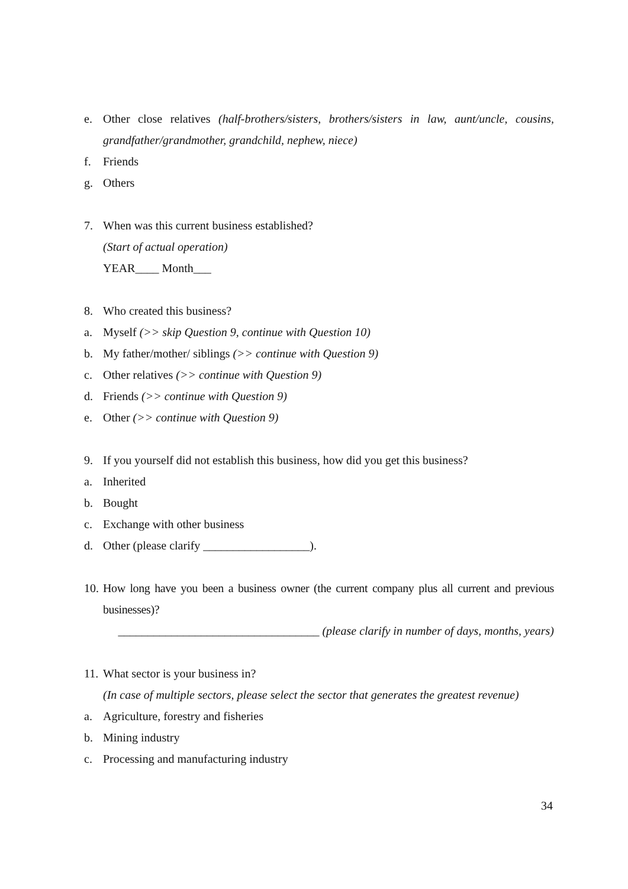e. Other close relatives (half-brothers/sisters, brothers/sisters in law, aunt/uncle, cousins, grandfather/grandmother, grandchild, nephew, niece)
f. Friends
g. Others
7. When was this current business established?
(Start of actual operation)
YEAR____ Month___
8. Who created this business?
a. Myself (>> skip Question 9, continue with Question 10)
b. My father/mother/ siblings (>> continue with Question 9)
c. Other relatives (>> continue with Question 9)
d. Friends (>> continue with Question 9)
e. Other (>> continue with Question 9)
9. If you yourself did not establish this business, how did you get this business?
a. Inherited
b. Bought
c. Exchange with other business
d. Other (please clarify __________________).
10. How long have you been a business owner (the current company plus all current and previous businesses)?
__________________________________ (please clarify in number of days, months, years)
11. What sector is your business in?
(In case of multiple sectors, please select the sector that generates the greatest revenue)
a. Agriculture, forestry and fisheries
b. Mining industry
c. Processing and manufacturing industry
34